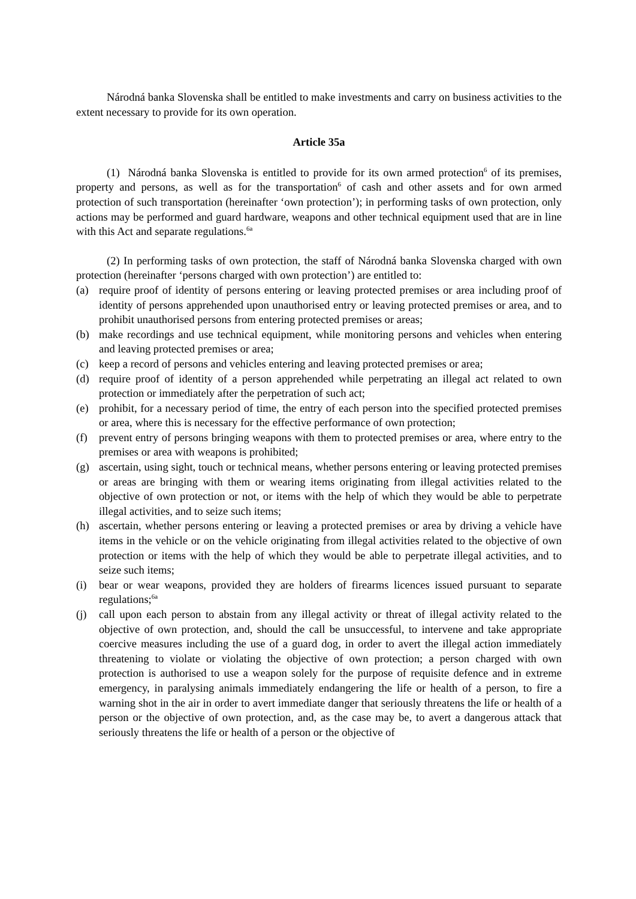Národná banka Slovenska shall be entitled to make investments and carry on business activities to the extent necessary to provide for its own operation.
Article 35a
(1) Národná banka Slovenska is entitled to provide for its own armed protection<sup>6</sup> of its premises, property and persons, as well as for the transportation<sup>6</sup> of cash and other assets and for own armed protection of such transportation (hereinafter ‘own protection’); in performing tasks of own protection, only actions may be performed and guard hardware, weapons and other technical equipment used that are in line with this Act and separate regulations.<sup>6a</sup>
(2) In performing tasks of own protection, the staff of Národná banka Slovenska charged with own protection (hereinafter ‘persons charged with own protection’) are entitled to:
(a) require proof of identity of persons entering or leaving protected premises or area including proof of identity of persons apprehended upon unauthorised entry or leaving protected premises or area, and to prohibit unauthorised persons from entering protected premises or areas;
(b) make recordings and use technical equipment, while monitoring persons and vehicles when entering and leaving protected premises or area;
(c) keep a record of persons and vehicles entering and leaving protected premises or area;
(d) require proof of identity of a person apprehended while perpetrating an illegal act related to own protection or immediately after the perpetration of such act;
(e) prohibit, for a necessary period of time, the entry of each person into the specified protected premises or area, where this is necessary for the effective performance of own protection;
(f) prevent entry of persons bringing weapons with them to protected premises or area, where entry to the premises or area with weapons is prohibited;
(g) ascertain, using sight, touch or technical means, whether persons entering or leaving protected premises or areas are bringing with them or wearing items originating from illegal activities related to the objective of own protection or not, or items with the help of which they would be able to perpetrate illegal activities, and to seize such items;
(h) ascertain, whether persons entering or leaving a protected premises or area by driving a vehicle have items in the vehicle or on the vehicle originating from illegal activities related to the objective of own protection or items with the help of which they would be able to perpetrate illegal activities, and to seize such items;
(i) bear or wear weapons, provided they are holders of firearms licences issued pursuant to separate regulations;<sup>6a</sup>
(j) call upon each person to abstain from any illegal activity or threat of illegal activity related to the objective of own protection, and, should the call be unsuccessful, to intervene and take appropriate coercive measures including the use of a guard dog, in order to avert the illegal action immediately threatening to violate or violating the objective of own protection; a person charged with own protection is authorised to use a weapon solely for the purpose of requisite defence and in extreme emergency, in paralysing animals immediately endangering the life or health of a person, to fire a warning shot in the air in order to avert immediate danger that seriously threatens the life or health of a person or the objective of own protection, and, as the case may be, to avert a dangerous attack that seriously threatens the life or health of a person or the objective of